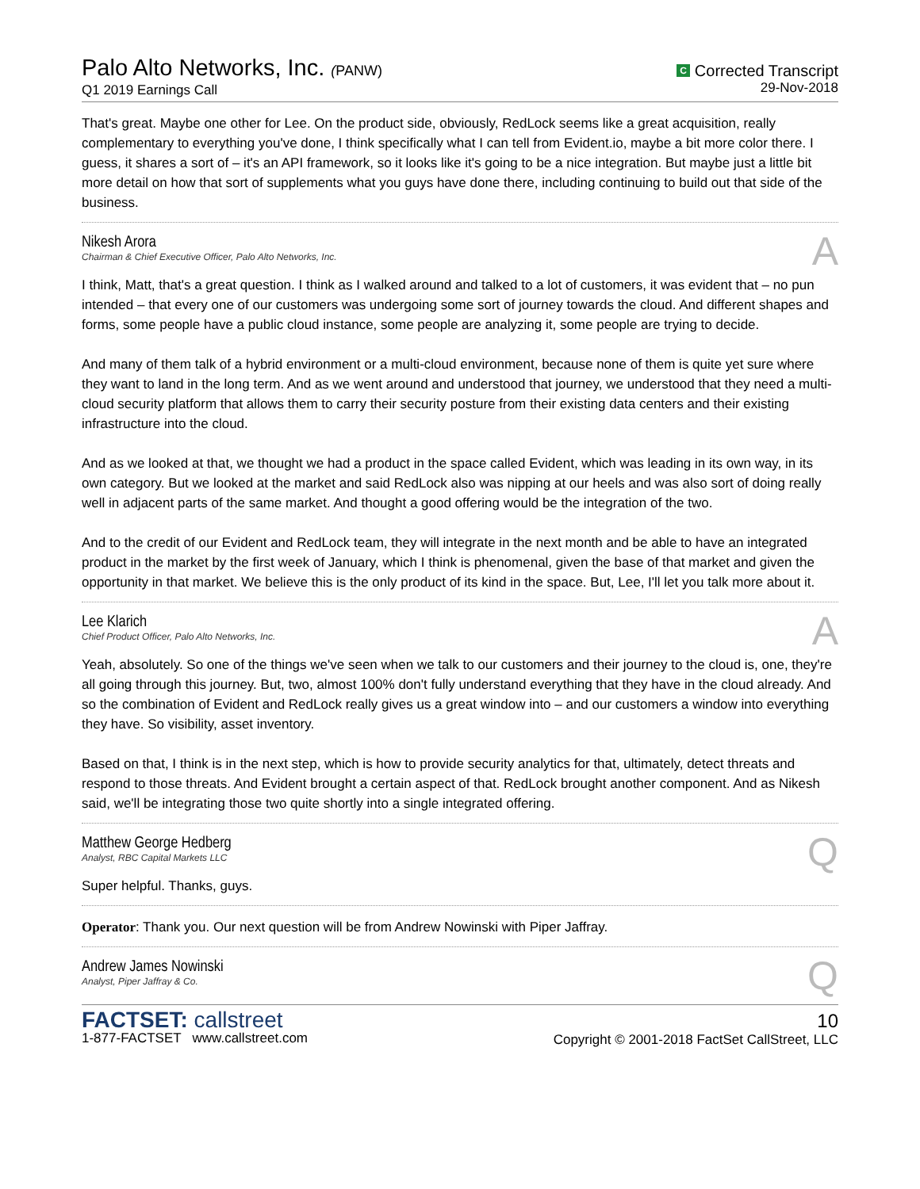Palo Alto Networks, Inc. (PANW)
Q1 2019 Earnings Call
C Corrected Transcript
29-Nov-2018
That's great. Maybe one other for Lee. On the product side, obviously, RedLock seems like a great acquisition, really complementary to everything you've done, I think specifically what I can tell from Evident.io, maybe a bit more color there. I guess, it shares a sort of – it's an API framework, so it looks like it's going to be a nice integration. But maybe just a little bit more detail on how that sort of supplements what you guys have done there, including continuing to build out that side of the business.
Nikesh Arora
Chairman & Chief Executive Officer, Palo Alto Networks, Inc.
A
I think, Matt, that's a great question. I think as I walked around and talked to a lot of customers, it was evident that – no pun intended – that every one of our customers was undergoing some sort of journey towards the cloud. And different shapes and forms, some people have a public cloud instance, some people are analyzing it, some people are trying to decide.
And many of them talk of a hybrid environment or a multi-cloud environment, because none of them is quite yet sure where they want to land in the long term. And as we went around and understood that journey, we understood that they need a multi-cloud security platform that allows them to carry their security posture from their existing data centers and their existing infrastructure into the cloud.
And as we looked at that, we thought we had a product in the space called Evident, which was leading in its own way, in its own category. But we looked at the market and said RedLock also was nipping at our heels and was also sort of doing really well in adjacent parts of the same market. And thought a good offering would be the integration of the two.
And to the credit of our Evident and RedLock team, they will integrate in the next month and be able to have an integrated product in the market by the first week of January, which I think is phenomenal, given the base of that market and given the opportunity in that market. We believe this is the only product of its kind in the space. But, Lee, I'll let you talk more about it.
Lee Klarich
Chief Product Officer, Palo Alto Networks, Inc.
A
Yeah, absolutely. So one of the things we've seen when we talk to our customers and their journey to the cloud is, one, they're all going through this journey. But, two, almost 100% don't fully understand everything that they have in the cloud already. And so the combination of Evident and RedLock really gives us a great window into – and our customers a window into everything they have. So visibility, asset inventory.
Based on that, I think is in the next step, which is how to provide security analytics for that, ultimately, detect threats and respond to those threats. And Evident brought a certain aspect of that. RedLock brought another component. And as Nikesh said, we'll be integrating those two quite shortly into a single integrated offering.
Matthew George Hedberg
Analyst, RBC Capital Markets LLC
Q
Super helpful. Thanks, guys.
Operator: Thank you. Our next question will be from Andrew Nowinski with Piper Jaffray.
Andrew James Nowinski
Analyst, Piper Jaffray & Co.
Q
FACTSET: callstreet
1-877-FACTSET www.callstreet.com
10
Copyright © 2001-2018 FactSet CallStreet, LLC